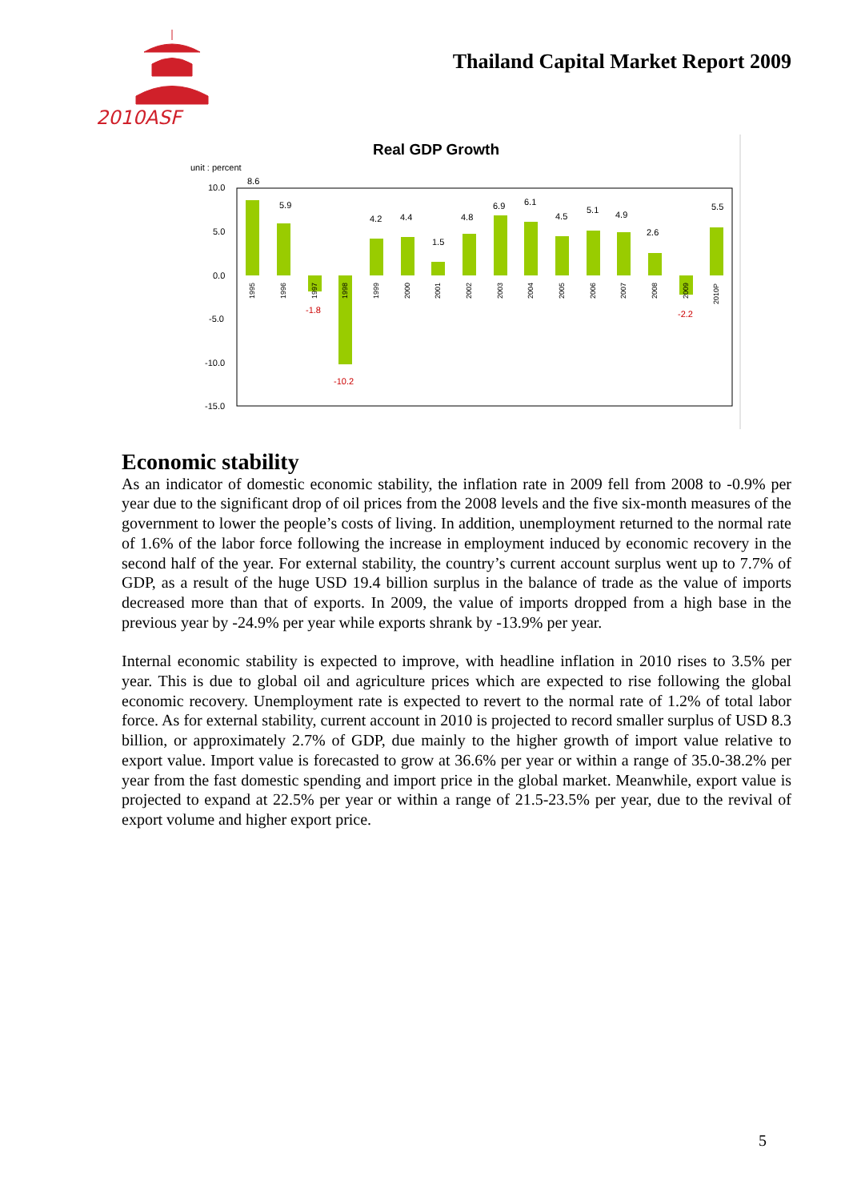2010ASF
Thailand Capital Market Report 2009
Real GDP Growth
unit : percent
10.0
5.0
0.0
-5.0
-10.0
-15.0
8.6
5.9
-1.8
-10.2
4.2
4.4
1.5
4.8
6.9
6.1
4.5
5.1
4.9
2.6
-2.2
5.5
1995
1996
1997
1998
1999
2000
2001
2002
2003
2004
2005
2006
2007
2008
2009
2010P
Economic stability
As an indicator of domestic economic stability, the inflation rate in 2009 fell from 2008 to -0.9% per year due to the significant drop of oil prices from the 2008 levels and the five six-month measures of the government to lower the people’s costs of living. In addition, unemployment returned to the normal rate of 1.6% of the labor force following the increase in employment induced by economic recovery in the second half of the year. For external stability, the country’s current account surplus went up to 7.7% of GDP, as a result of the huge USD 19.4 billion surplus in the balance of trade as the value of imports decreased more than that of exports. In 2009, the value of imports dropped from a high base in the previous year by -24.9% per year while exports shrank by -13.9% per year.
Internal economic stability is expected to improve, with headline inflation in 2010 rises to 3.5% per year. This is due to global oil and agriculture prices which are expected to rise following the global economic recovery. Unemployment rate is expected to revert to the normal rate of 1.2% of total labor force. As for external stability, current account in 2010 is projected to record smaller surplus of USD 8.3 billion, or approximately 2.7% of GDP, due mainly to the higher growth of import value relative to export value. Import value is forecasted to grow at 36.6% per year or within a range of 35.0-38.2% per year from the fast domestic spending and import price in the global market. Meanwhile, export value is projected to expand at 22.5% per year or within a range of 21.5-23.5% per year, due to the revival of export volume and higher export price.
5